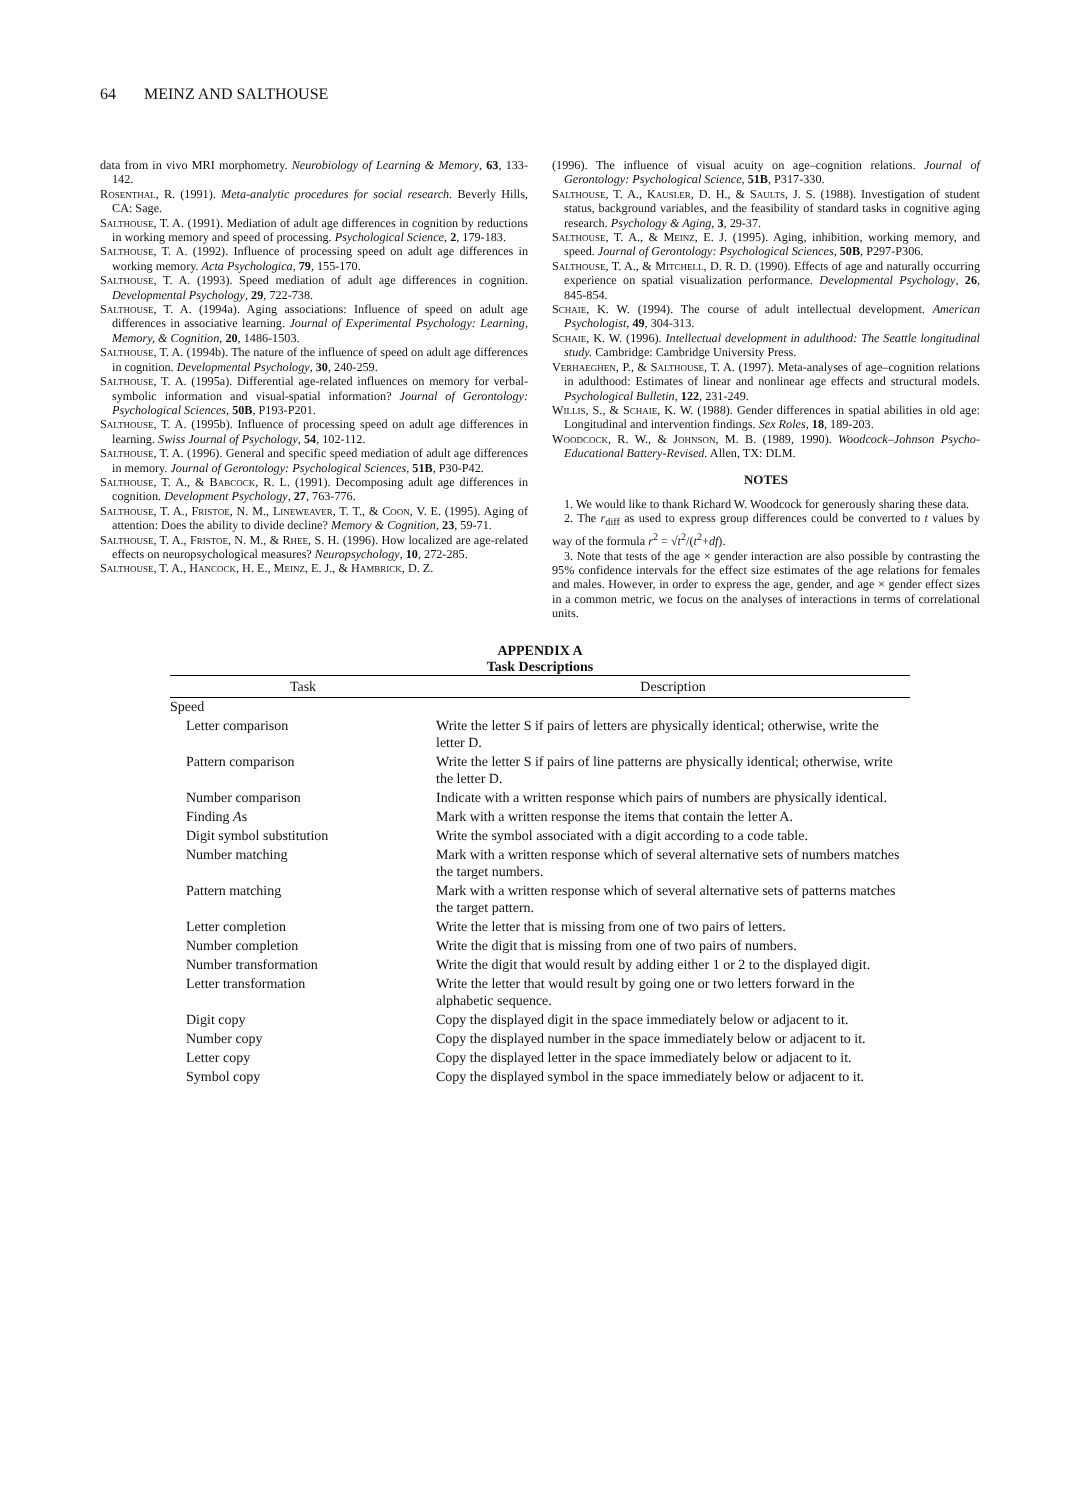64 MEINZ AND SALTHOUSE
data from in vivo MRI morphometry. Neurobiology of Learning & Memory, 63, 133-142.
Rosenthal, R. (1991). Meta-analytic procedures for social research. Beverly Hills, CA: Sage.
Salthouse, T. A. (1991). Mediation of adult age differences in cognition by reductions in working memory and speed of processing. Psychological Science, 2, 179-183.
Salthouse, T. A. (1992). Influence of processing speed on adult age differences in working memory. Acta Psychologica, 79, 155-170.
Salthouse, T. A. (1993). Speed mediation of adult age differences in cognition. Developmental Psychology, 29, 722-738.
Salthouse, T. A. (1994a). Aging associations: Influence of speed on adult age differences in associative learning. Journal of Experimental Psychology: Learning, Memory, & Cognition, 20, 1486-1503.
Salthouse, T. A. (1994b). The nature of the influence of speed on adult age differences in cognition. Developmental Psychology, 30, 240-259.
Salthouse, T. A. (1995a). Differential age-related influences on memory for verbal-symbolic information and visual-spatial information? Journal of Gerontology: Psychological Sciences, 50B, P193-P201.
Salthouse, T. A. (1995b). Influence of processing speed on adult age differences in learning. Swiss Journal of Psychology, 54, 102-112.
Salthouse, T. A. (1996). General and specific speed mediation of adult age differences in memory. Journal of Gerontology: Psychological Sciences, 51B, P30-P42.
Salthouse, T. A., & Babcock, R. L. (1991). Decomposing adult age differences in cognition. Development Psychology, 27, 763-776.
Salthouse, T. A., Fristoe, N. M., Lineweaver, T. T., & Coon, V. E. (1995). Aging of attention: Does the ability to divide decline? Memory & Cognition, 23, 59-71.
Salthouse, T. A., Fristoe, N. M., & Rhee, S. H. (1996). How localized are age-related effects on neuropsychological measures? Neuropsychology, 10, 272-285.
Salthouse, T. A., Hancock, H. E., Meinz, E. J., & Hambrick, D. Z.
(1996). The influence of visual acuity on age–cognition relations. Journal of Gerontology: Psychological Science, 51B, P317-330.
Salthouse, T. A., Kausler, D. H., & Saults, J. S. (1988). Investigation of student status, background variables, and the feasibility of standard tasks in cognitive aging research. Psychology & Aging, 3, 29-37.
Salthouse, T. A., & Meinz, E. J. (1995). Aging, inhibition, working memory, and speed. Journal of Gerontology: Psychological Sciences, 50B, P297-P306.
Salthouse, T. A., & Mitchell, D. R. D. (1990). Effects of age and naturally occurring experience on spatial visualization performance. Developmental Psychology, 26, 845-854.
Schaie, K. W. (1994). The course of adult intellectual development. American Psychologist, 49, 304-313.
Schaie, K. W. (1996). Intellectual development in adulthood: The Seattle longitudinal study. Cambridge: Cambridge University Press.
Verhaeghen, P., & Salthouse, T. A. (1997). Meta-analyses of age–cognition relations in adulthood: Estimates of linear and nonlinear age effects and structural models. Psychological Bulletin, 122, 231-249.
Willis, S., & Schaie, K. W. (1988). Gender differences in spatial abilities in old age: Longitudinal and intervention findings. Sex Roles, 18, 189-203.
Woodcock, R. W., & Johnson, M. B. (1989, 1990). Woodcock–Johnson Psycho-Educational Battery-Revised. Allen, TX: DLM.
NOTES
1. We would like to thank Richard W. Woodcock for generously sharing these data.
2. The r<sub>diff</sub> as used to express group differences could be converted to t values by way of the formula r<sup>2</sup> = √t<sup>2</sup>/(t<sup>2</sup>+df).
3. Note that tests of the age × gender interaction are also possible by contrasting the 95% confidence intervals for the effect size estimates of the age relations for females and males. However, in order to express the age, gender, and age × gender effect sizes in a common metric, we focus on the analyses of interactions in terms of correlational units.
APPENDIX A
Task Descriptions
| Task | Description |
| --- | --- |
| Speed | |
| Letter comparison | Write the letter S if pairs of letters are physically identical; otherwise, write the letter D. |
| Pattern comparison | Write the letter S if pairs of line patterns are physically identical; otherwise, write the letter D. |
| Number comparison | Indicate with a written response which pairs of numbers are physically identical. |
| Finding A s | Mark with a written response the items that contain the letter A. |
| Digit symbol substitution | Write the symbol associated with a digit according to a code table. |
| Number matching | Mark with a written response which of several alternative sets of numbers matches the target numbers. |
| Pattern matching | Mark with a written response which of several alternative sets of patterns matches the target pattern. |
| Letter completion | Write the letter that is missing from one of two pairs of letters. |
| Number completion | Write the digit that is missing from one of two pairs of numbers. |
| Number transformation | Write the digit that would result by adding either 1 or 2 to the displayed digit. |
| Letter transformation | Write the letter that would result by going one or two letters forward in the alphabetic sequence. |
| Digit copy | Copy the displayed digit in the space immediately below or adjacent to it. |
| Number copy | Copy the displayed number in the space immediately below or adjacent to it. |
| Letter copy | Copy the displayed letter in the space immediately below or adjacent to it. |
| Symbol copy | Copy the displayed symbol in the space immediately below or adjacent to it. |